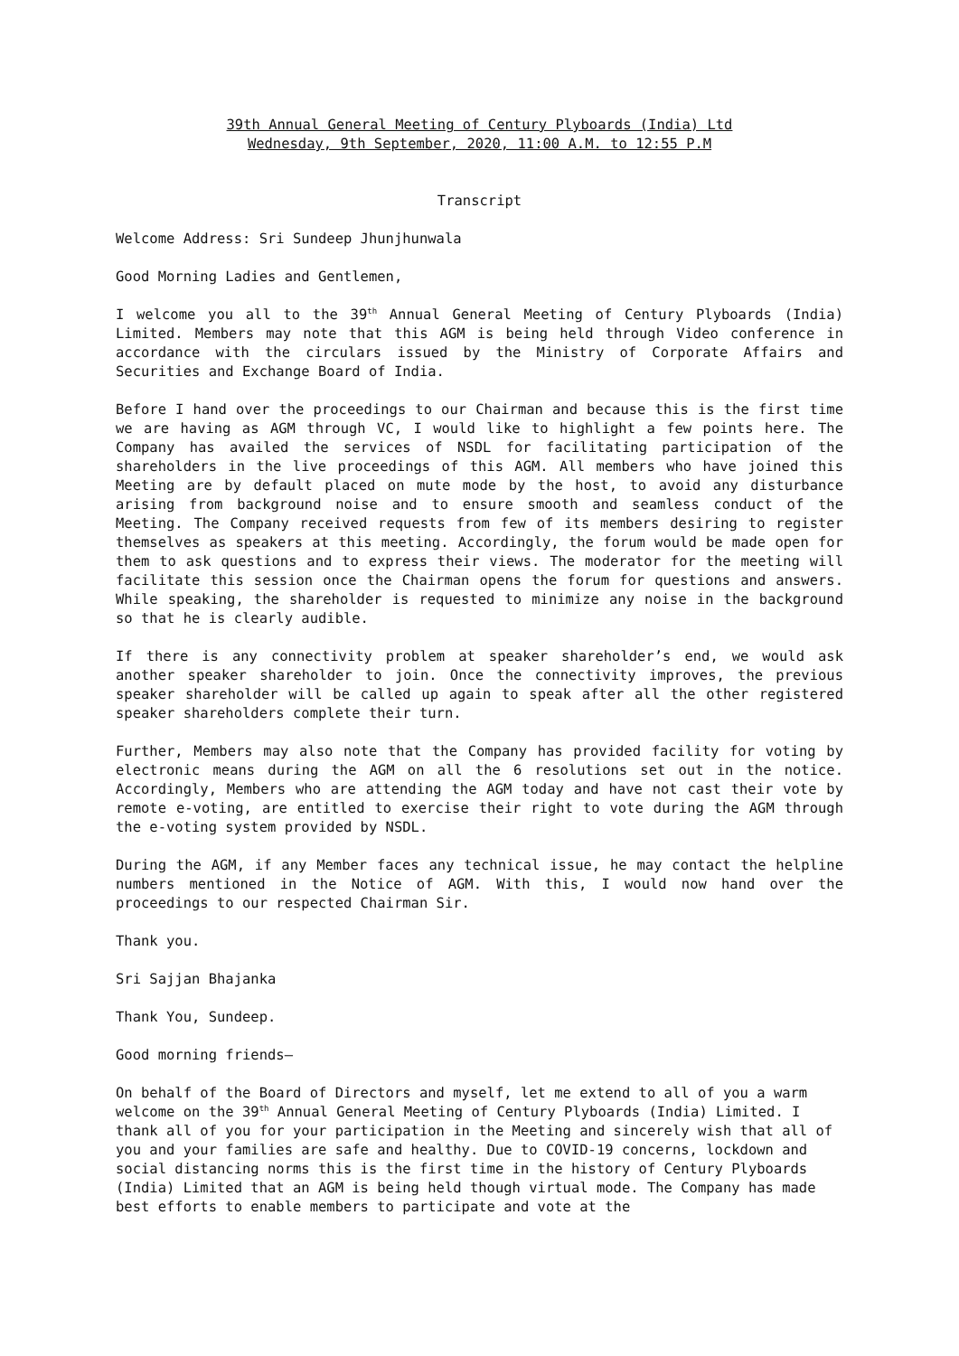39th Annual General Meeting of Century Plyboards (India) Ltd
Wednesday, 9th September, 2020, 11:00 A.M. to 12:55 P.M
Transcript
Welcome Address: Sri Sundeep Jhunjhunwala
Good Morning Ladies and Gentlemen,
I welcome you all to the 39<sup>th</sup> Annual General Meeting of Century Plyboards (India) Limited. Members may note that this AGM is being held through Video conference in accordance with the circulars issued by the Ministry of Corporate Affairs and Securities and Exchange Board of India.
Before I hand over the proceedings to our Chairman and because this is the first time we are having as AGM through VC, I would like to highlight a few points here. The Company has availed the services of NSDL for facilitating participation of the shareholders in the live proceedings of this AGM. All members who have joined this Meeting are by default placed on mute mode by the host, to avoid any disturbance arising from background noise and to ensure smooth and seamless conduct of the Meeting. The Company received requests from few of its members desiring to register themselves as speakers at this meeting. Accordingly, the forum would be made open for them to ask questions and to express their views. The moderator for the meeting will facilitate this session once the Chairman opens the forum for questions and answers. While speaking, the shareholder is requested to minimize any noise in the background so that he is clearly audible.
If there is any connectivity problem at speaker shareholder’s end, we would ask another speaker shareholder to join. Once the connectivity improves, the previous speaker shareholder will be called up again to speak after all the other registered speaker shareholders complete their turn.
Further, Members may also note that the Company has provided facility for voting by electronic means during the AGM on all the 6 resolutions set out in the notice. Accordingly, Members who are attending the AGM today and have not cast their vote by remote e-voting, are entitled to exercise their right to vote during the AGM through the e-voting system provided by NSDL.
During the AGM, if any Member faces any technical issue, he may contact the helpline numbers mentioned in the Notice of AGM. With this, I would now hand over the proceedings to our respected Chairman Sir.
Thank you.
Sri Sajjan Bhajanka
Thank You, Sundeep.
Good morning friends–
On behalf of the Board of Directors and myself, let me extend to all of you a warm welcome on the 39<sup>th</sup> Annual General Meeting of Century Plyboards (India) Limited. I thank all of you for your participation in the Meeting and sincerely wish that all of you and your families are safe and healthy. Due to COVID-19 concerns, lockdown and social distancing norms this is the first time in the history of Century Plyboards (India) Limited that an AGM is being held though virtual mode. The Company has made best efforts to enable members to participate and vote at the